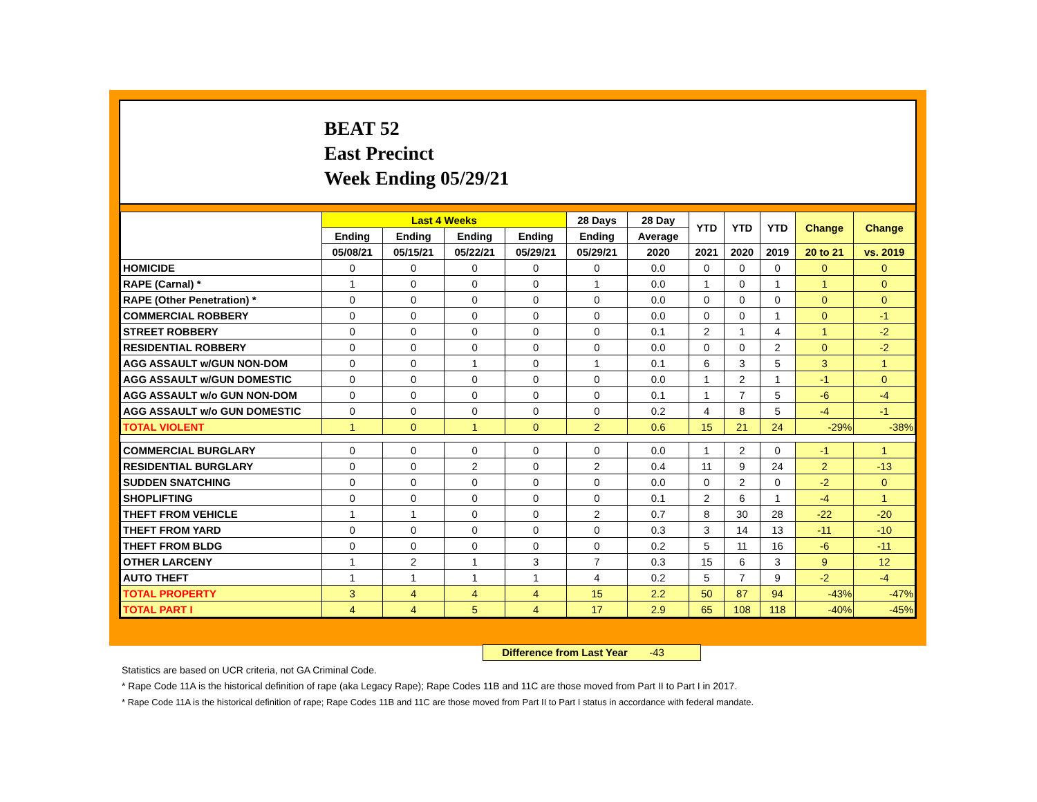BEAT 52
East Precinct
Week Ending 05/29/21
| | Last 4 Weeks | | | | 28 Days | 28 Day | YTD | YTD | YTD | Change | Change |
| --- | --- | --- | --- | --- | --- | --- | --- | --- | --- | --- | --- |
| | Ending | Ending | Ending | Ending | Ending | Average | | | | | |
| | 05/08/21 | 05/15/21 | 05/22/21 | 05/29/21 | 05/29/21 | 2020 | 2021 | 2020 | 2019 | 20 to 21 | vs. 2019 |
| HOMICIDE | 0 | 0 | 0 | 0 | 0 | 0.0 | 0 | 0 | 0 | 0 | 0 |
| RAPE (Carnal) * | 1 | 0 | 0 | 0 | 1 | 0.0 | 1 | 0 | 1 | 1 | 0 |
| RAPE (Other Penetration) * | 0 | 0 | 0 | 0 | 0 | 0.0 | 0 | 0 | 0 | 0 | 0 |
| COMMERCIAL ROBBERY | 0 | 0 | 0 | 0 | 0 | 0.0 | 0 | 0 | 1 | 0 | -1 |
| STREET ROBBERY | 0 | 0 | 0 | 0 | 0 | 0.1 | 2 | 1 | 4 | 1 | -2 |
| RESIDENTIAL ROBBERY | 0 | 0 | 0 | 0 | 0 | 0.0 | 0 | 0 | 2 | 0 | -2 |
| AGG ASSAULT w/GUN NON-DOM | 0 | 0 | 1 | 0 | 1 | 0.1 | 6 | 3 | 5 | 3 | 1 |
| AGG ASSAULT w/GUN DOMESTIC | 0 | 0 | 0 | 0 | 0 | 0.0 | 1 | 2 | 1 | -1 | 0 |
| AGG ASSAULT w/o GUN NON-DOM | 0 | 0 | 0 | 0 | 0 | 0.1 | 1 | 7 | 5 | -6 | -4 |
| AGG ASSAULT w/o GUN DOMESTIC | 0 | 0 | 0 | 0 | 0 | 0.2 | 4 | 8 | 5 | -4 | -1 |
| TOTAL VIOLENT | 1 | 0 | 1 | 0 | 2 | 0.6 | 15 | 21 | 24 | -29% | -38% |
| COMMERCIAL BURGLARY | 0 | 0 | 0 | 0 | 0 | 0.0 | 1 | 2 | 0 | -1 | 1 |
| RESIDENTIAL BURGLARY | 0 | 0 | 2 | 0 | 2 | 0.4 | 11 | 9 | 24 | 2 | -13 |
| SUDDEN SNATCHING | 0 | 0 | 0 | 0 | 0 | 0.0 | 0 | 2 | 0 | -2 | 0 |
| SHOPLIFTING | 0 | 0 | 0 | 0 | 0 | 0.1 | 2 | 6 | 1 | -4 | 1 |
| THEFT FROM VEHICLE | 1 | 1 | 0 | 0 | 2 | 0.7 | 8 | 30 | 28 | -22 | -20 |
| THEFT FROM YARD | 0 | 0 | 0 | 0 | 0 | 0.3 | 3 | 14 | 13 | -11 | -10 |
| THEFT FROM BLDG | 0 | 0 | 0 | 0 | 0 | 0.2 | 5 | 11 | 16 | -6 | -11 |
| OTHER LARCENY | 1 | 2 | 1 | 3 | 7 | 0.3 | 15 | 6 | 3 | 9 | 12 |
| AUTO THEFT | 1 | 1 | 1 | 1 | 4 | 0.2 | 5 | 7 | 9 | -2 | -4 |
| TOTAL PROPERTY | 3 | 4 | 4 | 4 | 15 | 2.2 | 50 | 87 | 94 | -43% | -47% |
| TOTAL PART I | 4 | 4 | 5 | 4 | 17 | 2.9 | 65 | 108 | 118 | -40% | -45% |
Difference from Last Year -43
Statistics are based on UCR criteria, not GA Criminal Code.
* Rape Code 11A is the historical definition of rape (aka Legacy Rape); Rape Codes 11B and 11C are those moved from Part II to Part I in 2017.
* Rape Code 11A is the historical definition of rape; Rape Codes 11B and 11C are those moved from Part II to Part I status in accordance with federal mandate.